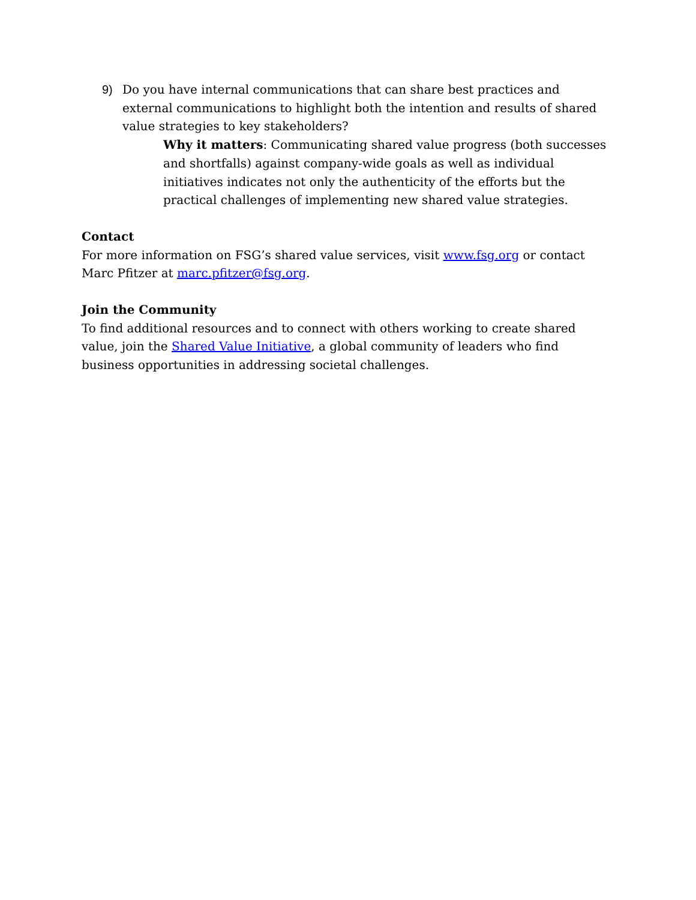9) Do you have internal communications that can share best practices and external communications to highlight both the intention and results of shared value strategies to key stakeholders?
Why it matters: Communicating shared value progress (both successes and shortfalls) against company-wide goals as well as individual initiatives indicates not only the authenticity of the efforts but the practical challenges of implementing new shared value strategies.
Contact
For more information on FSG’s shared value services, visit www.fsg.org or contact Marc Pfitzer at marc.pfitzer@fsg.org.
Join the Community
To find additional resources and to connect with others working to create shared value, join the Shared Value Initiative, a global community of leaders who find business opportunities in addressing societal challenges.